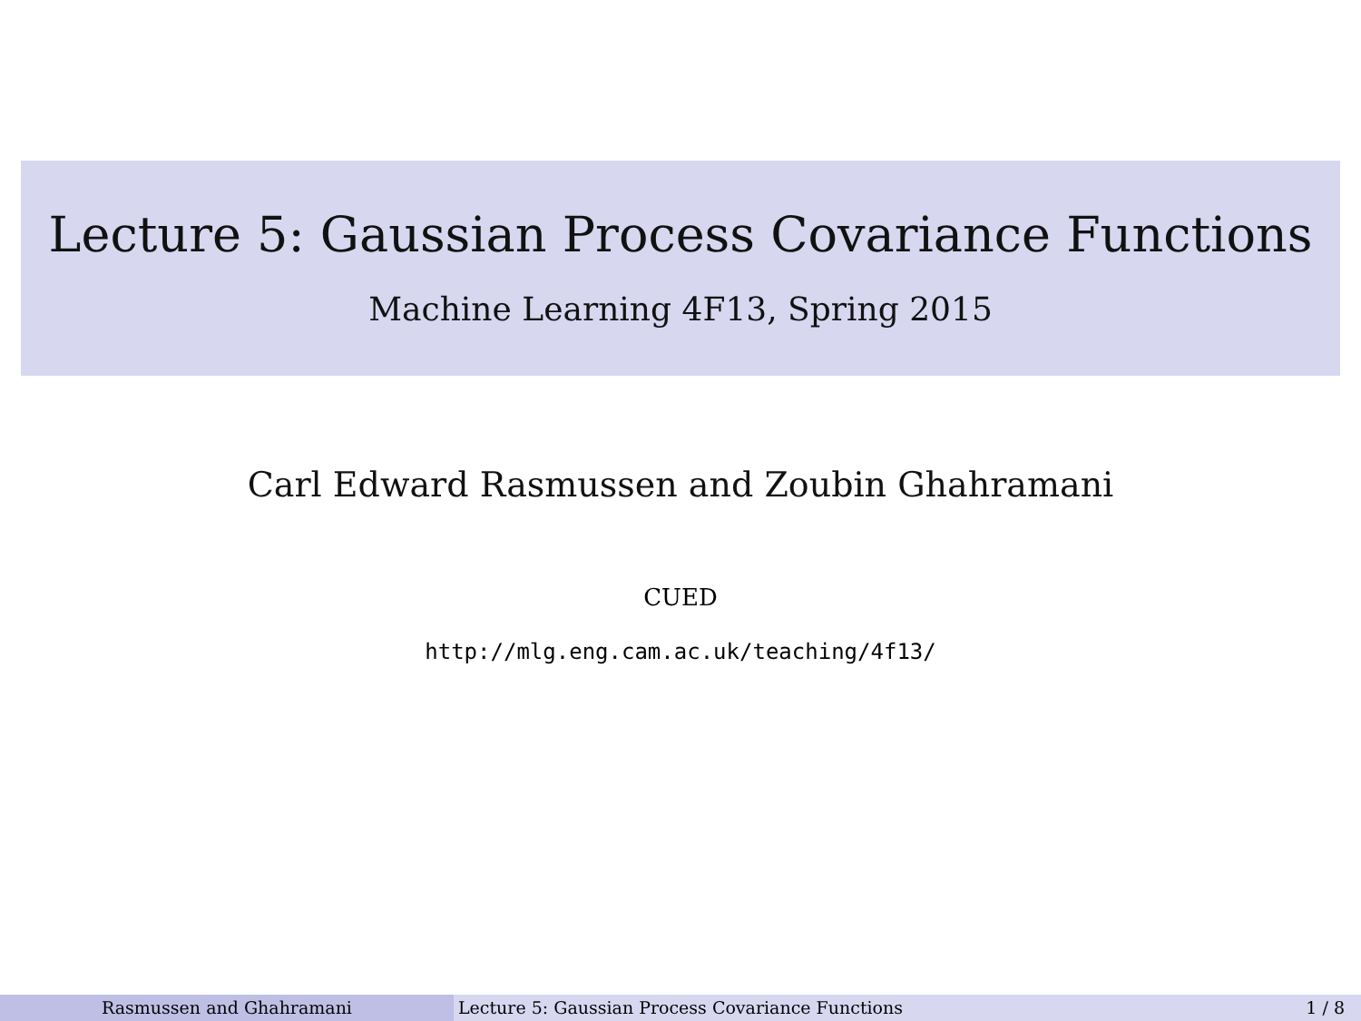Lecture 5: Gaussian Process Covariance Functions
Machine Learning 4F13, Spring 2015
Carl Edward Rasmussen and Zoubin Ghahramani
CUED
http://mlg.eng.cam.ac.uk/teaching/4f13/
Rasmussen and Ghahramani Lecture 5: Gaussian Process Covariance Functions
1 / 8